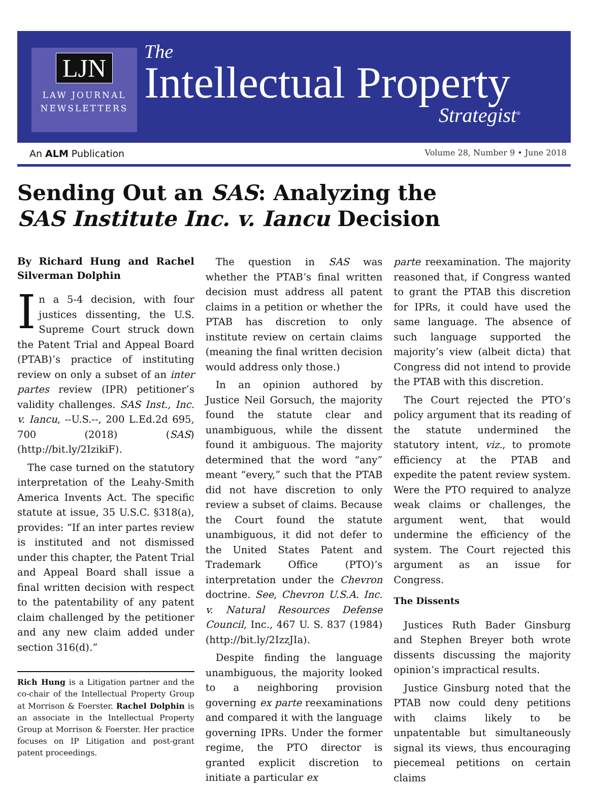LJN
LAW JOURNAL
NEWSLETTERS
The
Intellectual Property
Strategist<sup>®</sup>
An ALM Publication Volume 28, Number 9 • June 2018
Sending Out an SAS: Analyzing the
SAS Institute Inc. v. Iancu Decision
By Richard Hung and Rachel Silverman Dolphin
In a 5-4 decision, with four justices dissenting, the U.S. Supreme Court struck down the Patent Trial and Appeal Board (PTAB)’s practice of instituting review on only a subset of an inter partes review (IPR) petitioner’s validity challenges. SAS Inst., Inc. v. Iancu, --U.S.--, 200 L.Ed.2d 695, 700 (2018) (SAS) (http://bit.ly/2IzikiF).
The case turned on the statutory interpretation of the Leahy-Smith America Invents Act. The specific statute at issue, 35 U.S.C. §318(a), provides: “If an inter partes review is instituted and not dismissed under this chapter, the Patent Trial and Appeal Board shall issue a final written decision with respect to the patentability of any patent claim challenged by the petitioner and any new claim added under section 316(d).”
Rich Hung is a Litigation partner and the co-chair of the Intellectual Property Group at Morrison & Foerster. Rachel Dolphin is an associate in the Intellectual Property Group at Morrison & Foerster. Her practice focuses on IP Litigation and post-grant patent proceedings.
The question in SAS was whether the PTAB’s final written decision must address all patent claims in a petition or whether the PTAB has discretion to only institute review on certain claims (meaning the final written decision would address only those.)
In an opinion authored by Justice Neil Gorsuch, the majority found the statute clear and unambiguous, while the dissent found it ambiguous. The majority determined that the word “any” meant “every,” such that the PTAB did not have discretion to only review a subset of claims. Because the Court found the statute unambiguous, it did not defer to the United States Patent and Trademark Office (PTO)’s interpretation under the Chevron doctrine. See, Chevron U.S.A. Inc. v. Natural Resources Defense Council, Inc., 467 U. S. 837 (1984) (http://bit.ly/2IzzJIa).
Despite finding the language unambiguous, the majority looked to a neighboring provision governing ex parte reexaminations and compared it with the language governing IPRs. Under the former regime, the PTO director is granted explicit discretion to initiate a particular ex
parte reexamination. The majority reasoned that, if Congress wanted to grant the PTAB this discretion for IPRs, it could have used the same language. The absence of such language supported the majority’s view (albeit dicta) that Congress did not intend to provide the PTAB with this discretion.
The Court rejected the PTO’s policy argument that its reading of the statute undermined the statutory intent, viz., to promote efficiency at the PTAB and expedite the patent review system. Were the PTO required to analyze weak claims or challenges, the argument went, that would undermine the efficiency of the system. The Court rejected this argument as an issue for Congress.
The Dissents
Justices Ruth Bader Ginsburg and Stephen Breyer both wrote dissents discussing the majority opinion’s impractical results.
Justice Ginsburg noted that the PTAB now could deny petitions with claims likely to be unpatentable but simultaneously signal its views, thus encouraging piecemeal petitions on certain claims